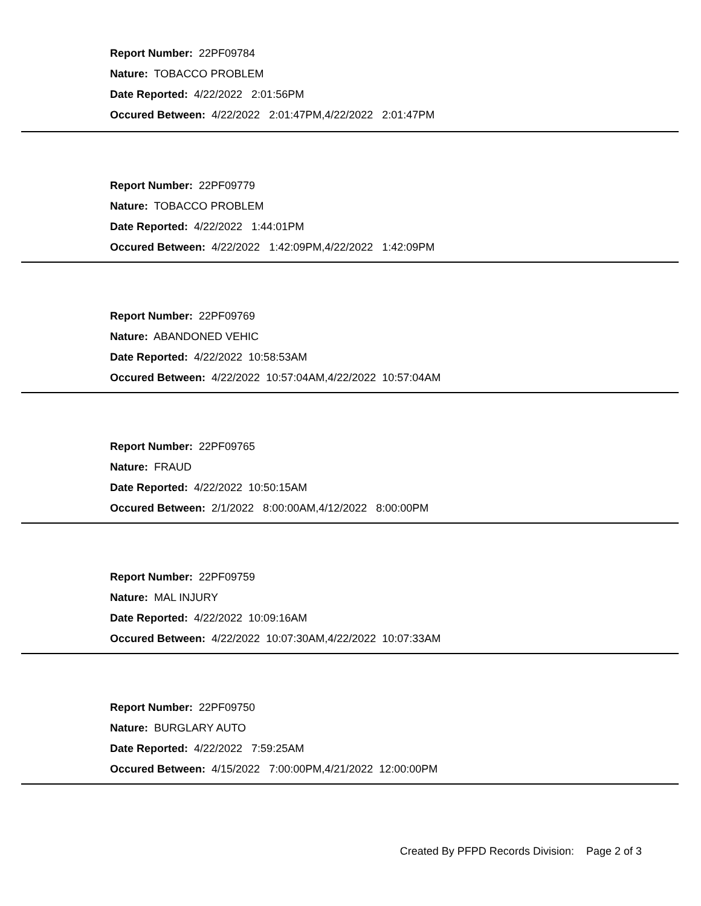Report Number: 22PF09784
Nature: TOBACCO PROBLEM
Date Reported: 4/22/2022 2:01:56PM
Occured Between: 4/22/2022 2:01:47PM,4/22/2022 2:01:47PM
Report Number: 22PF09779
Nature: TOBACCO PROBLEM
Date Reported: 4/22/2022 1:44:01PM
Occured Between: 4/22/2022 1:42:09PM,4/22/2022 1:42:09PM
Report Number: 22PF09769
Nature: ABANDONED VEHIC
Date Reported: 4/22/2022 10:58:53AM
Occured Between: 4/22/2022 10:57:04AM,4/22/2022 10:57:04AM
Report Number: 22PF09765
Nature: FRAUD
Date Reported: 4/22/2022 10:50:15AM
Occured Between: 2/1/2022 8:00:00AM,4/12/2022 8:00:00PM
Report Number: 22PF09759
Nature: MAL INJURY
Date Reported: 4/22/2022 10:09:16AM
Occured Between: 4/22/2022 10:07:30AM,4/22/2022 10:07:33AM
Report Number: 22PF09750
Nature: BURGLARY AUTO
Date Reported: 4/22/2022 7:59:25AM
Occured Between: 4/15/2022 7:00:00PM,4/21/2022 12:00:00PM
Created By PFPD Records Division: Page 2 of 3